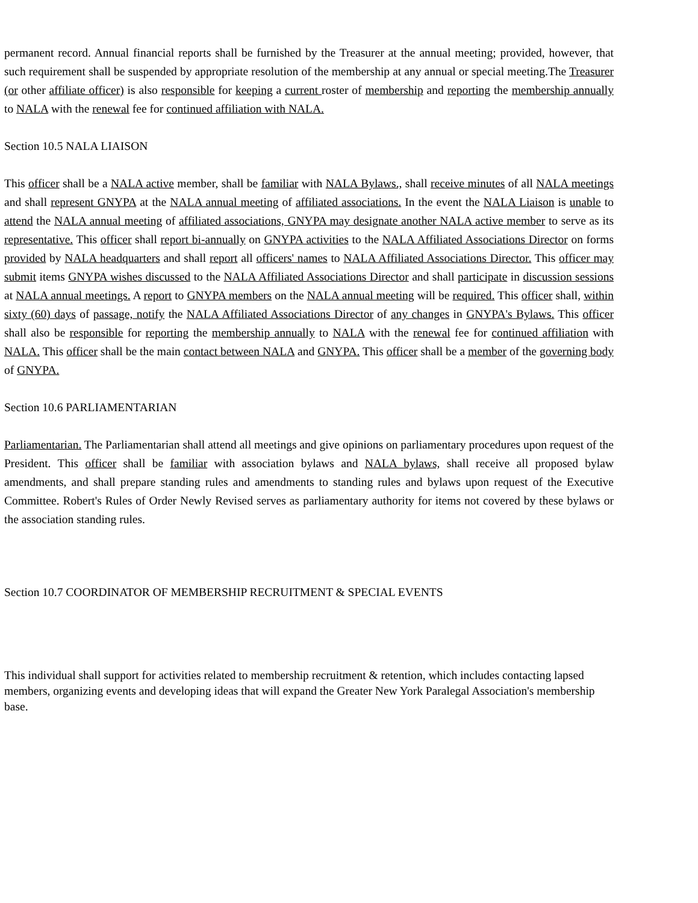permanent record. Annual financial reports shall be furnished by the Treasurer at the annual meeting; provided, however, that such requirement shall be suspended by appropriate resolution of the membership at any annual or special meeting.The Treasurer (or other affiliate officer) is also responsible for keeping a current roster of membership and reporting the membership annually to NALA with the renewal fee for continued affiliation with NALA.
Section 10.5 NALA LIAISON
This officer shall be a NALA active member, shall be familiar with NALA Bylaws., shall receive minutes of all NALA meetings and shall represent GNYPA at the NALA annual meeting of affiliated associations. In the event the NALA Liaison is unable to attend the NALA annual meeting of affiliated associations, GNYPA may designate another NALA active member to serve as its representative. This officer shall report bi-annually on GNYPA activities to the NALA Affiliated Associations Director on forms provided by NALA headquarters and shall report all officers' names to NALA Affiliated Associations Director. This officer may submit items GNYPA wishes discussed to the NALA Affiliated Associations Director and shall participate in discussion sessions at NALA annual meetings. A report to GNYPA members on the NALA annual meeting will be required. This officer shall, within sixty (60) days of passage, notify the NALA Affiliated Associations Director of any changes in GNYPA's Bylaws. This officer shall also be responsible for reporting the membership annually to NALA with the renewal fee for continued affiliation with NALA. This officer shall be the main contact between NALA and GNYPA. This officer shall be a member of the governing body of GNYPA.
Section 10.6 PARLIAMENTARIAN
Parliamentarian. The Parliamentarian shall attend all meetings and give opinions on parliamentary procedures upon request of the President. This officer shall be familiar with association bylaws and NALA bylaws, shall receive all proposed bylaw amendments, and shall prepare standing rules and amendments to standing rules and bylaws upon request of the Executive Committee. Robert's Rules of Order Newly Revised serves as parliamentary authority for items not covered by these bylaws or the association standing rules.
Section 10.7 COORDINATOR OF MEMBERSHIP RECRUITMENT & SPECIAL EVENTS
This individual shall support for activities related to membership recruitment & retention, which includes contacting lapsed members, organizing events and developing ideas that will expand the Greater New York Paralegal Association's membership base.